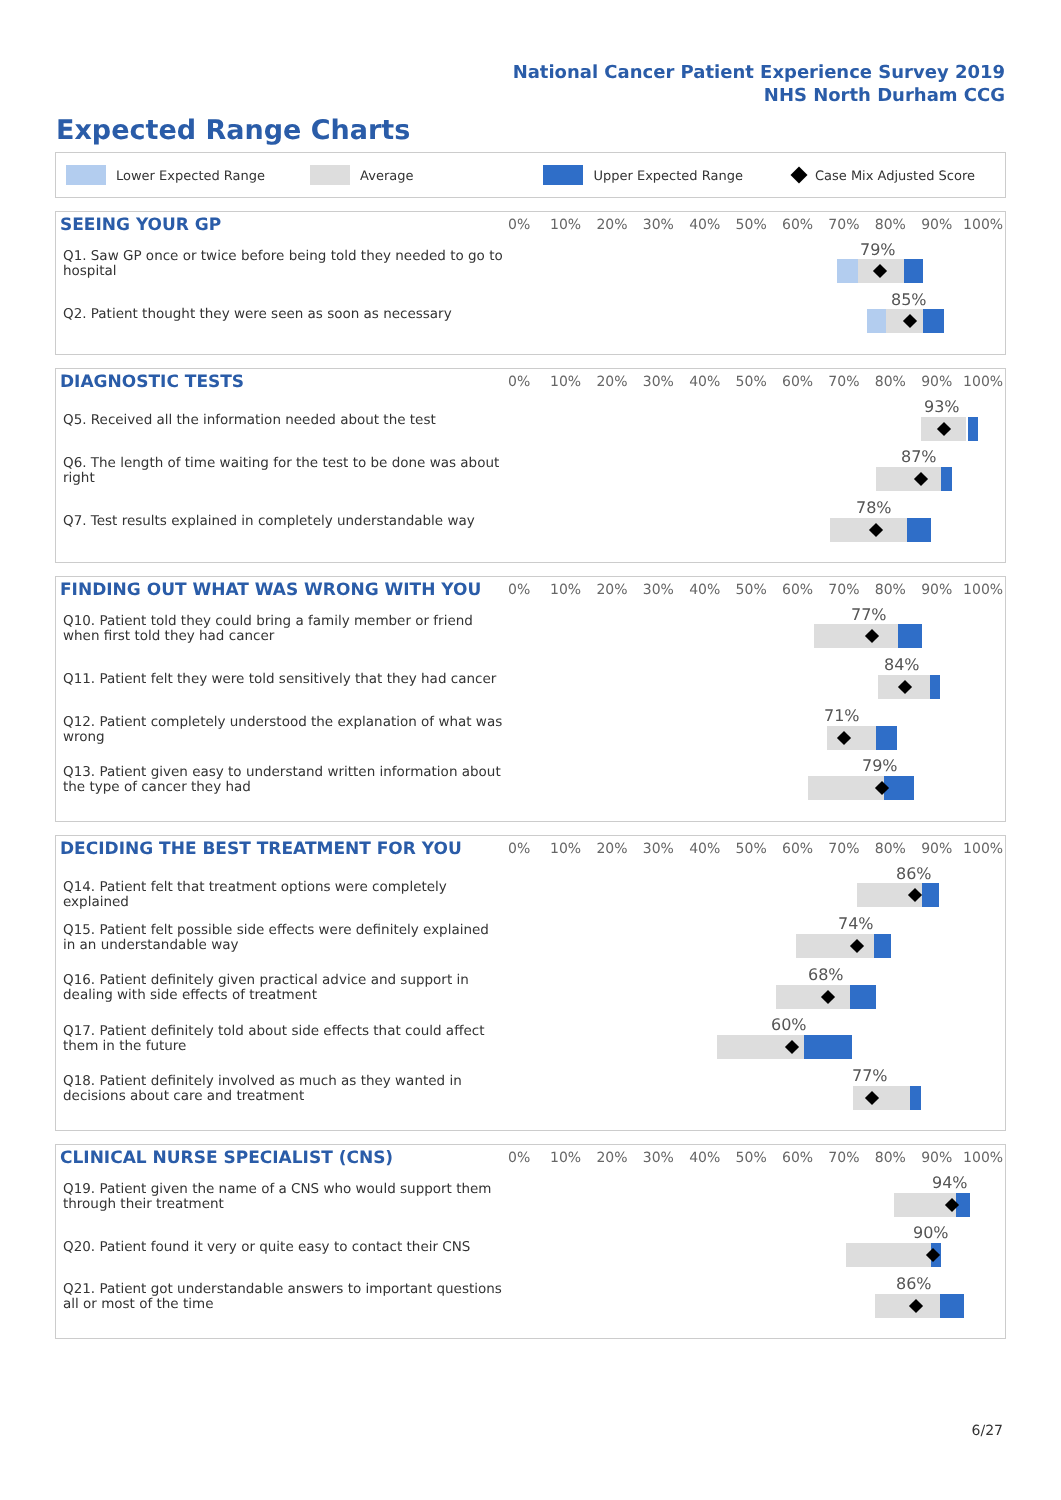National Cancer Patient Experience Survey 2019
NHS North Durham CCG
Expected Range Charts
Lower Expected Range Average Upper Expected Range Case Mix Adjusted Score
SEEING YOUR GP
0% 10% 20% 30% 40% 50% 60% 70% 80% 90% 100%
Q1. Saw GP once or twice before being told they needed to go to hospital
Q2. Patient thought they were seen as soon as necessary
79%
85%
DIAGNOSTIC TESTS
0% 10% 20% 30% 40% 50% 60% 70% 80% 90% 100%
Q5. Received all the information needed about the test
Q6. The length of time waiting for the test to be done was about right
Q7. Test results explained in completely understandable way
93%
87%
78%
FINDING OUT WHAT WAS WRONG WITH YOU
0% 10% 20% 30% 40% 50% 60% 70% 80% 90% 100%
Q10. Patient told they could bring a family member or friend when first told they had cancer
Q11. Patient felt they were told sensitively that they had cancer
Q12. Patient completely understood the explanation of what was wrong
Q13. Patient given easy to understand written information about the type of cancer they had
77%
84%
71%
79%
DECIDING THE BEST TREATMENT FOR YOU
0% 10% 20% 30% 40% 50% 60% 70% 80% 90% 100%
Q14. Patient felt that treatment options were completely explained
Q15. Patient felt possible side effects were definitely explained in an understandable way
Q16. Patient definitely given practical advice and support in dealing with side effects of treatment
Q17. Patient definitely told about side effects that could affect them in the future
Q18. Patient definitely involved as much as they wanted in decisions about care and treatment
86%
74%
68%
60%
77%
CLINICAL NURSE SPECIALIST (CNS)
0% 10% 20% 30% 40% 50% 60% 70% 80% 90% 100%
Q19. Patient given the name of a CNS who would support them through their treatment
Q20. Patient found it very or quite easy to contact their CNS
Q21. Patient got understandable answers to important questions all or most of the time
94%
90%
86%
6/27